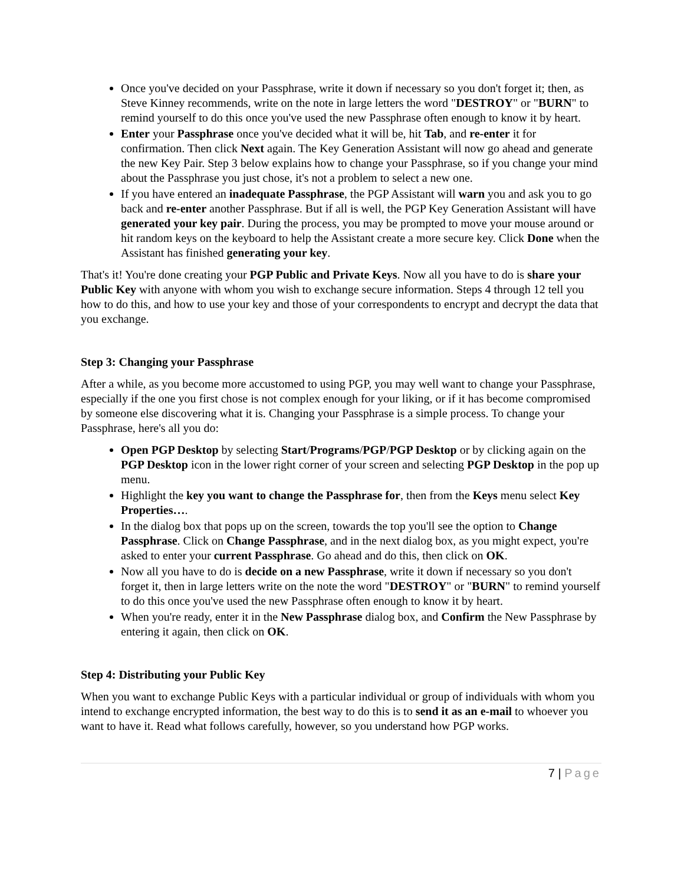Once you've decided on your Passphrase, write it down if necessary so you don't forget it; then, as Steve Kinney recommends, write on the note in large letters the word "DESTROY" or "BURN" to remind yourself to do this once you've used the new Passphrase often enough to know it by heart.
Enter your Passphrase once you've decided what it will be, hit Tab, and re-enter it for confirmation. Then click Next again. The Key Generation Assistant will now go ahead and generate the new Key Pair. Step 3 below explains how to change your Passphrase, so if you change your mind about the Passphrase you just chose, it's not a problem to select a new one.
If you have entered an inadequate Passphrase, the PGP Assistant will warn you and ask you to go back and re-enter another Passphrase. But if all is well, the PGP Key Generation Assistant will have generated your key pair. During the process, you may be prompted to move your mouse around or hit random keys on the keyboard to help the Assistant create a more secure key. Click Done when the Assistant has finished generating your key.
That's it! You're done creating your PGP Public and Private Keys. Now all you have to do is share your Public Key with anyone with whom you wish to exchange secure information. Steps 4 through 12 tell you how to do this, and how to use your key and those of your correspondents to encrypt and decrypt the data that you exchange.
Step 3: Changing your Passphrase
After a while, as you become more accustomed to using PGP, you may well want to change your Passphrase, especially if the one you first chose is not complex enough for your liking, or if it has become compromised by someone else discovering what it is. Changing your Passphrase is a simple process. To change your Passphrase, here's all you do:
Open PGP Desktop by selecting Start/Programs/PGP/PGP Desktop or by clicking again on the PGP Desktop icon in the lower right corner of your screen and selecting PGP Desktop in the pop up menu.
Highlight the key you want to change the Passphrase for, then from the Keys menu select Key Properties….
In the dialog box that pops up on the screen, towards the top you'll see the option to Change Passphrase. Click on Change Passphrase, and in the next dialog box, as you might expect, you're asked to enter your current Passphrase. Go ahead and do this, then click on OK.
Now all you have to do is decide on a new Passphrase, write it down if necessary so you don't forget it, then in large letters write on the note the word "DESTROY" or "BURN" to remind yourself to do this once you've used the new Passphrase often enough to know it by heart.
When you're ready, enter it in the New Passphrase dialog box, and Confirm the New Passphrase by entering it again, then click on OK.
Step 4: Distributing your Public Key
When you want to exchange Public Keys with a particular individual or group of individuals with whom you intend to exchange encrypted information, the best way to do this is to send it as an e-mail to whoever you want to have it. Read what follows carefully, however, so you understand how PGP works.
7 | Page